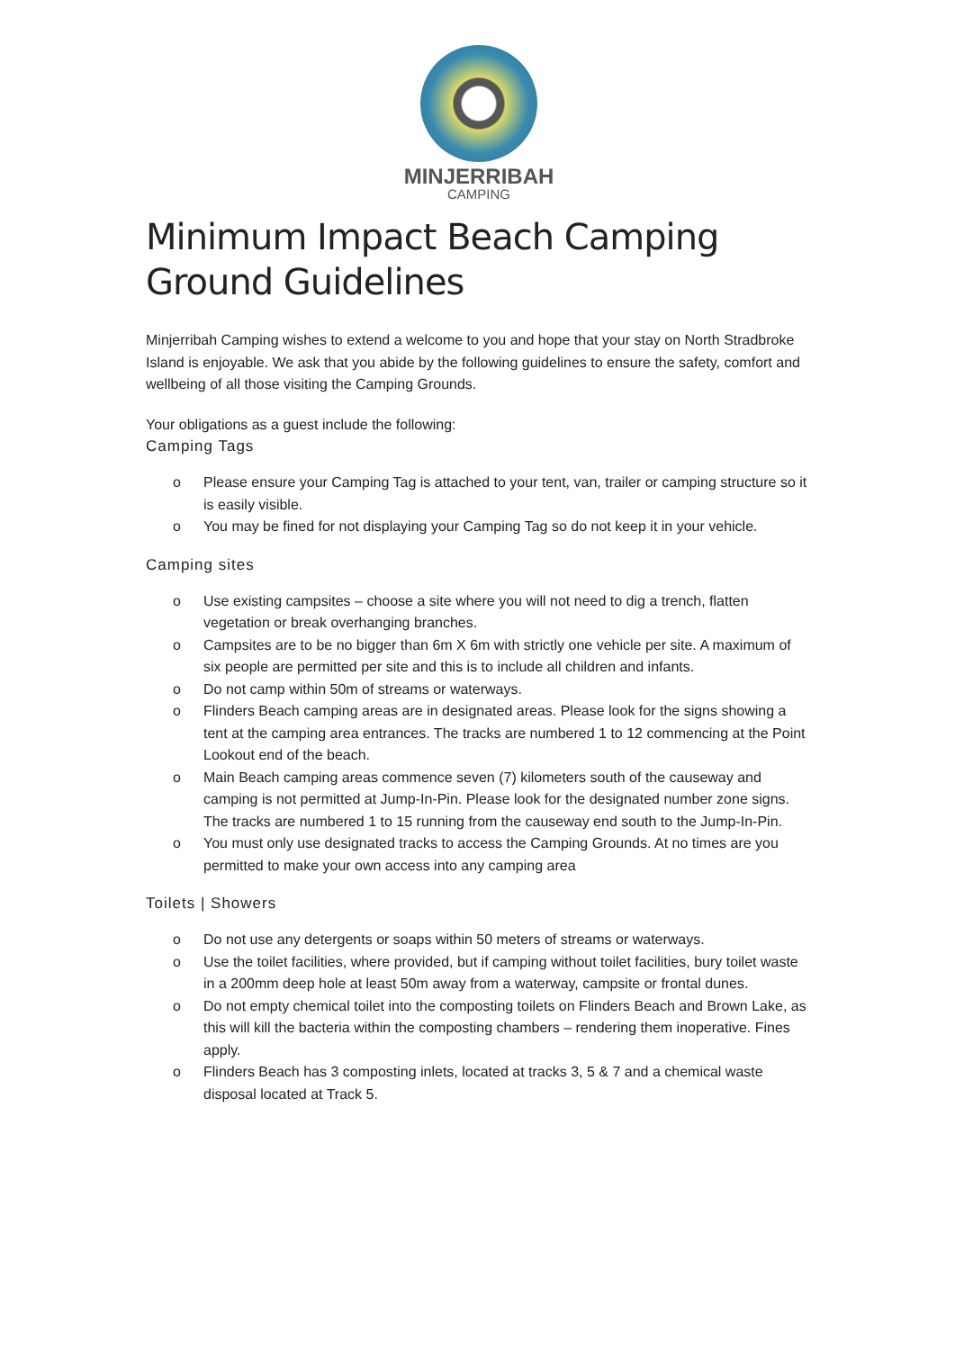MINJERRIBAH
CAMPING
Minimum Impact Beach Camping Ground Guidelines
Minjerribah Camping wishes to extend a welcome to you and hope that your stay on North Stradbroke Island is enjoyable. We ask that you abide by the following guidelines to ensure the safety, comfort and wellbeing of all those visiting the Camping Grounds.
Your obligations as a guest include the following:
Camping Tags
o Please ensure your Camping Tag is attached to your tent, van, trailer or camping structure so it is easily visible.
o You may be fined for not displaying your Camping Tag so do not keep it in your vehicle.
Camping sites
o Use existing campsites – choose a site where you will not need to dig a trench, flatten vegetation or break overhanging branches.
o Campsites are to be no bigger than 6m X 6m with strictly one vehicle per site. A maximum of six people are permitted per site and this is to include all children and infants.
o Do not camp within 50m of streams or waterways.
o Flinders Beach camping areas are in designated areas. Please look for the signs showing a tent at the camping area entrances. The tracks are numbered 1 to 12 commencing at the Point Lookout end of the beach.
o Main Beach camping areas commence seven (7) kilometers south of the causeway and camping is not permitted at Jump-In-Pin. Please look for the designated number zone signs. The tracks are numbered 1 to 15 running from the causeway end south to the Jump-In-Pin.
o You must only use designated tracks to access the Camping Grounds. At no times are you permitted to make your own access into any camping area
Toilets | Showers
o Do not use any detergents or soaps within 50 meters of streams or waterways.
o Use the toilet facilities, where provided, but if camping without toilet facilities, bury toilet waste in a 200mm deep hole at least 50m away from a waterway, campsite or frontal dunes.
o Do not empty chemical toilet into the composting toilets on Flinders Beach and Brown Lake, as this will kill the bacteria within the composting chambers – rendering them inoperative. Fines apply.
o Flinders Beach has 3 composting inlets, located at tracks 3, 5 & 7 and a chemical waste disposal located at Track 5.